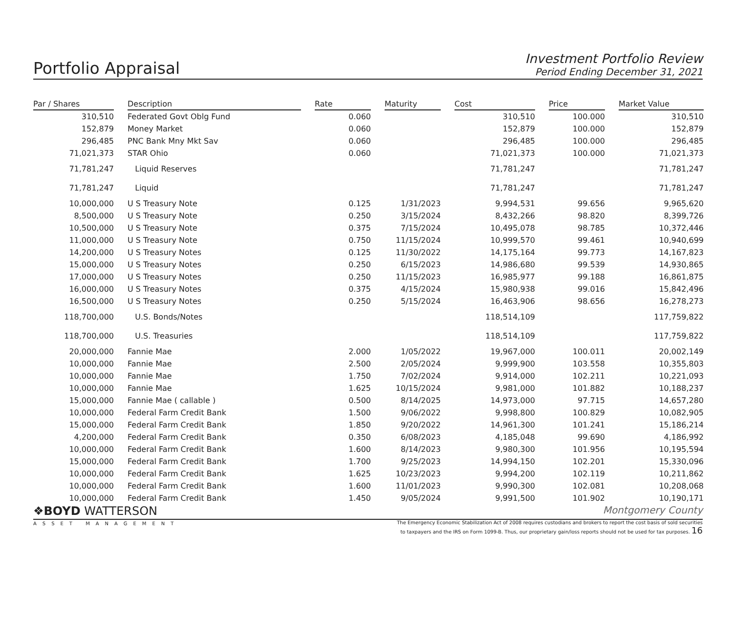Portfolio Appraisal
Investment Portfolio Review
Period Ending December 31, 2021
| Par / Shares | | Description | | Rate | | Maturity | | Cost | | Price | | Market Value |
| --- | --- | --- | --- | --- | --- | --- | --- | --- | --- | --- | --- | --- |
| 310,510 | | Federated Govt Oblg Fund | | 0.060 | | | | 310,510 | | 100.000 | | 310,510 |
| 152,879 | | Money Market | | 0.060 | | | | 152,879 | | 100.000 | | 152,879 |
| 296,485 | | PNC Bank Mny Mkt Sav | | 0.060 | | | | 296,485 | | 100.000 | | 296,485 |
| 71,021,373 | | STAR Ohio | | 0.060 | | | | 71,021,373 | | 100.000 | | 71,021,373 |
| 71,781,247 | | Liquid Reserves | | | | | | 71,781,247 | | | | 71,781,247 |
| 71,781,247 | | Liquid | | | | | | 71,781,247 | | | | 71,781,247 |
| 10,000,000 | | U S Treasury Note | | 0.125 | | 1/31/2023 | | 9,994,531 | | 99.656 | | 9,965,620 |
| 8,500,000 | | U S Treasury Note | | 0.250 | | 3/15/2024 | | 8,432,266 | | 98.820 | | 8,399,726 |
| 10,500,000 | | U S Treasury Note | | 0.375 | | 7/15/2024 | | 10,495,078 | | 98.785 | | 10,372,446 |
| 11,000,000 | | U S Treasury Note | | 0.750 | | 11/15/2024 | | 10,999,570 | | 99.461 | | 10,940,699 |
| 14,200,000 | | U S Treasury Notes | | 0.125 | | 11/30/2022 | | 14,175,164 | | 99.773 | | 14,167,823 |
| 15,000,000 | | U S Treasury Notes | | 0.250 | | 6/15/2023 | | 14,986,680 | | 99.539 | | 14,930,865 |
| 17,000,000 | | U S Treasury Notes | | 0.250 | | 11/15/2023 | | 16,985,977 | | 99.188 | | 16,861,875 |
| 16,000,000 | | U S Treasury Notes | | 0.375 | | 4/15/2024 | | 15,980,938 | | 99.016 | | 15,842,496 |
| 16,500,000 | | U S Treasury Notes | | 0.250 | | 5/15/2024 | | 16,463,906 | | 98.656 | | 16,278,273 |
| 118,700,000 | | U.S. Bonds/Notes | | | | | | 118,514,109 | | | | 117,759,822 |
| 118,700,000 | | U.S. Treasuries | | | | | | 118,514,109 | | | | 117,759,822 |
| 20,000,000 | | Fannie Mae | | 2.000 | | 1/05/2022 | | 19,967,000 | | 100.011 | | 20,002,149 |
| 10,000,000 | | Fannie Mae | | 2.500 | | 2/05/2024 | | 9,999,900 | | 103.558 | | 10,355,803 |
| 10,000,000 | | Fannie Mae | | 1.750 | | 7/02/2024 | | 9,914,000 | | 102.211 | | 10,221,093 |
| 10,000,000 | | Fannie Mae | | 1.625 | | 10/15/2024 | | 9,981,000 | | 101.882 | | 10,188,237 |
| 15,000,000 | | Fannie Mae ( callable ) | | 0.500 | | 8/14/2025 | | 14,973,000 | | 97.715 | | 14,657,280 |
| 10,000,000 | | Federal Farm Credit Bank | | 1.500 | | 9/06/2022 | | 9,998,800 | | 100.829 | | 10,082,905 |
| 15,000,000 | | Federal Farm Credit Bank | | 1.850 | | 9/20/2022 | | 14,961,300 | | 101.241 | | 15,186,214 |
| 4,200,000 | | Federal Farm Credit Bank | | 0.350 | | 6/08/2023 | | 4,185,048 | | 99.690 | | 4,186,992 |
| 10,000,000 | | Federal Farm Credit Bank | | 1.600 | | 8/14/2023 | | 9,980,300 | | 101.956 | | 10,195,594 |
| 15,000,000 | | Federal Farm Credit Bank | | 1.700 | | 9/25/2023 | | 14,994,150 | | 102.201 | | 15,330,096 |
| 10,000,000 | | Federal Farm Credit Bank | | 1.625 | | 10/23/2023 | | 9,994,200 | | 102.119 | | 10,211,862 |
| 10,000,000 | | Federal Farm Credit Bank | | 1.600 | | 11/01/2023 | | 9,990,300 | | 102.081 | | 10,208,068 |
| 10,000,000 | | Federal Farm Credit Bank | | 1.450 | | 9/05/2024 | | 9,991,500 | | 101.902 | | 10,190,171 |
❖BOYD WATTERSON
ASSET MANAGEMENT
Montgomery County
The Emergency Economic Stabilization Act of 2008 requires custodians and brokers to report the cost basis of sold securities
to taxpayers and the IRS on Form 1099-B. Thus, our proprietary gain/loss reports should not be used for tax purposes. 16